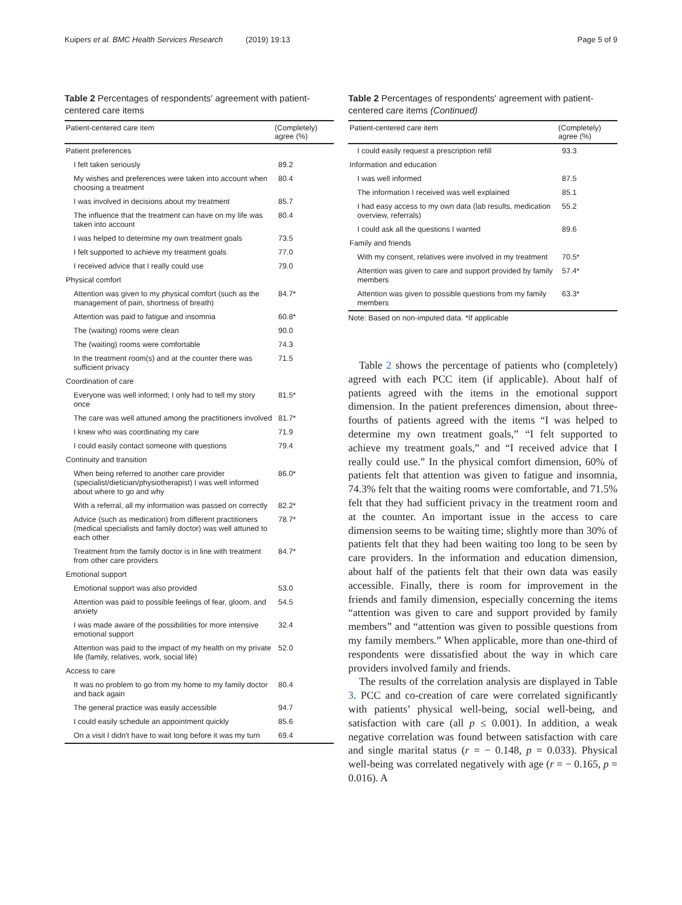Kuipers et al. BMC Health Services Research
(2019) 19:13 Page 5 of 9
Table 2 Percentages of respondents' agreement with patient-centered care items
| Patient-centered care item | (Completely) agree (%) |
| --- | --- |
| Patient preferences | |
| I felt taken seriously | 89.2 |
| My wishes and preferences were taken into account when choosing a treatment | 80.4 |
| I was involved in decisions about my treatment | 85.7 |
| The influence that the treatment can have on my life was taken into account | 80.4 |
| I was helped to determine my own treatment goals | 73.5 |
| I felt supported to achieve my treatment goals | 77.0 |
| I received advice that I really could use | 79.0 |
| Physical comfort | |
| Attention was given to my physical comfort (such as the management of pain, shortness of breath) | 84.7* |
| Attention was paid to fatigue and insomnia | 60.8* |
| The (waiting) rooms were clean | 90.0 |
| The (waiting) rooms were comfortable | 74.3 |
| In the treatment room(s) and at the counter there was sufficient privacy | 71.5 |
| Coordination of care | |
| Everyone was well informed; I only had to tell my story once | 81.5* |
| The care was well attuned among the practitioners involved | 81.7* |
| I knew who was coordinating my care | 71.9 |
| I could easily contact someone with questions | 79.4 |
| Continuity and transition | |
| When being referred to another care provider (specialist/dietician/physiotherapist) I was well informed about where to go and why | 86.0* |
| With a referral, all my information was passed on correctly | 82.2* |
| Advice (such as medication) from different practitioners (medical specialists and family doctor) was well attuned to each other | 78.7* |
| Treatment from the family doctor is in line with treatment from other care providers | 84.7* |
| Emotional support | |
| Emotional support was also provided | 53.0 |
| Attention was paid to possible feelings of fear, gloom, and anxiety | 54.5 |
| I was made aware of the possibilities for more intensive emotional support | 32.4 |
| Attention was paid to the impact of my health on my private life (family, relatives, work, social life) | 52.0 |
| Access to care | |
| It was no problem to go from my home to my family doctor and back again | 80.4 |
| The general practice was easily accessible | 94.7 |
| I could easily schedule an appointment quickly | 85.6 |
| On a visit I didn't have to wait long before it was my turn | 69.4 |
Table 2 Percentages of respondents' agreement with patient-centered care items (Continued)
| Patient-centered care item | (Completely) agree (%) |
| --- | --- |
| I could easily request a prescription refill | 93.3 |
| Information and education | |
| I was well informed | 87.5 |
| The information I received was well explained | 85.1 |
| I had easy access to my own data (lab results, medication overview, referrals) | 55.2 |
| I could ask all the questions I wanted | 89.6 |
| Family and friends | |
| With my consent, relatives were involved in my treatment | 70.5* |
| Attention was given to care and support provided by family members | 57.4* |
| Attention was given to possible questions from my family members | 63.3* |
Note: Based on non-imputed data. *If applicable
Table 2 shows the percentage of patients who (completely) agreed with each PCC item (if applicable). About half of patients agreed with the items in the emotional support dimension. In the patient preferences dimension, about three-fourths of patients agreed with the items “I was helped to determine my own treatment goals,” “I felt supported to achieve my treatment goals,” and “I received advice that I really could use.” In the physical comfort dimension, 60% of patients felt that attention was given to fatigue and insomnia, 74.3% felt that the waiting rooms were comfortable, and 71.5% felt that they had sufficient privacy in the treatment room and at the counter. An important issue in the access to care dimension seems to be waiting time; slightly more than 30% of patients felt that they had been waiting too long to be seen by care providers. In the information and education dimension, about half of the patients felt that their own data was easily accessible. Finally, there is room for improvement in the friends and family dimension, especially concerning the items “attention was given to care and support provided by family members” and “attention was given to possible questions from my family members.” When applicable, more than one-third of respondents were dissatisfied about the way in which care providers involved family and friends.
The results of the correlation analysis are displayed in Table 3. PCC and co-creation of care were correlated significantly with patients’ physical well-being, social well-being, and satisfaction with care (all p ≤ 0.001). In addition, a weak negative correlation was found between satisfaction with care and single marital status (r = − 0.148, p = 0.033). Physical well-being was correlated negatively with age (r = − 0.165, p = 0.016). A